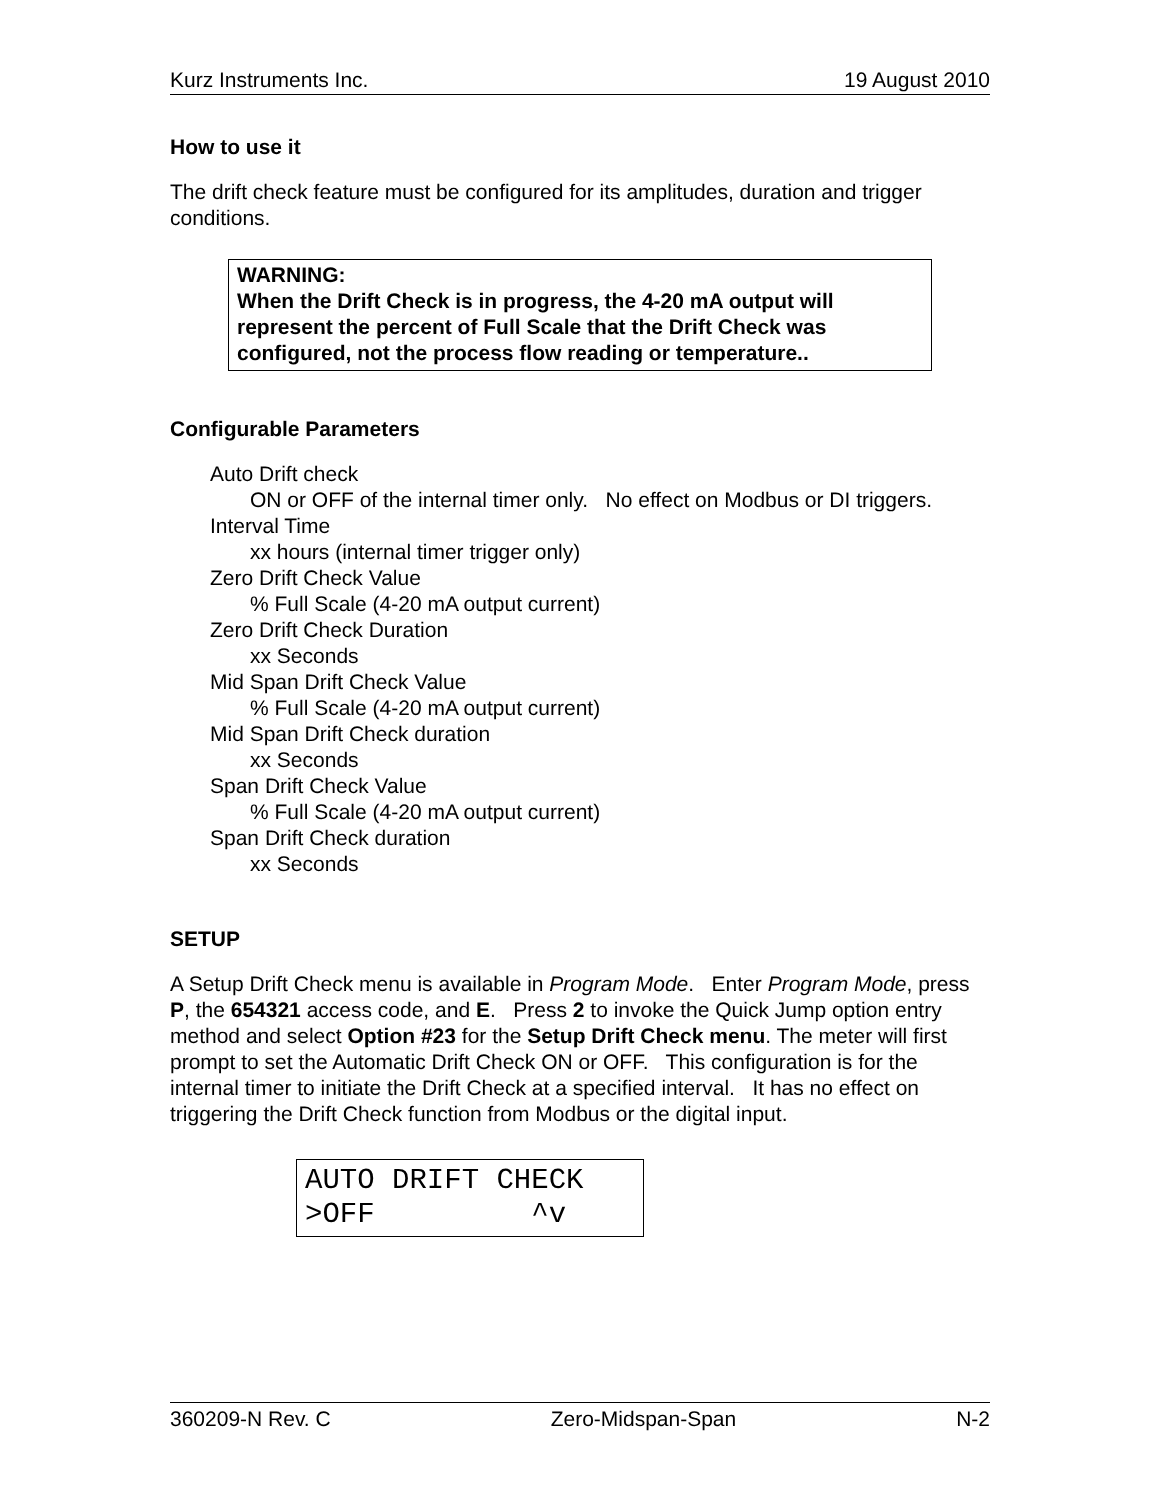Kurz Instruments Inc. 19 August 2010
How to use it
The drift check feature must be configured for its amplitudes, duration and trigger conditions.
WARNING:
When the Drift Check is in progress, the 4-20 mA output will represent the percent of Full Scale that the Drift Check was configured, not the process flow reading or temperature..
Configurable Parameters
Auto Drift check
ON or OFF of the internal timer only. No effect on Modbus or DI triggers.
Interval Time
xx hours (internal timer trigger only)
Zero Drift Check Value
% Full Scale (4-20 mA output current)
Zero Drift Check Duration
xx Seconds
Mid Span Drift Check Value
% Full Scale (4-20 mA output current)
Mid Span Drift Check duration
xx Seconds
Span Drift Check Value
% Full Scale (4-20 mA output current)
Span Drift Check duration
xx Seconds
SETUP
A Setup Drift Check menu is available in Program Mode. Enter Program Mode, press P, the 654321 access code, and E. Press 2 to invoke the Quick Jump option entry method and select Option #23 for the Setup Drift Check menu. The meter will first prompt to set the Automatic Drift Check ON or OFF. This configuration is for the internal timer to initiate the Drift Check at a specified interval. It has no effect on triggering the Drift Check function from Modbus or the digital input.
AUTO DRIFT CHECK >OFF ^v
360209-N Rev. C Zero-Midspan-Span N-2